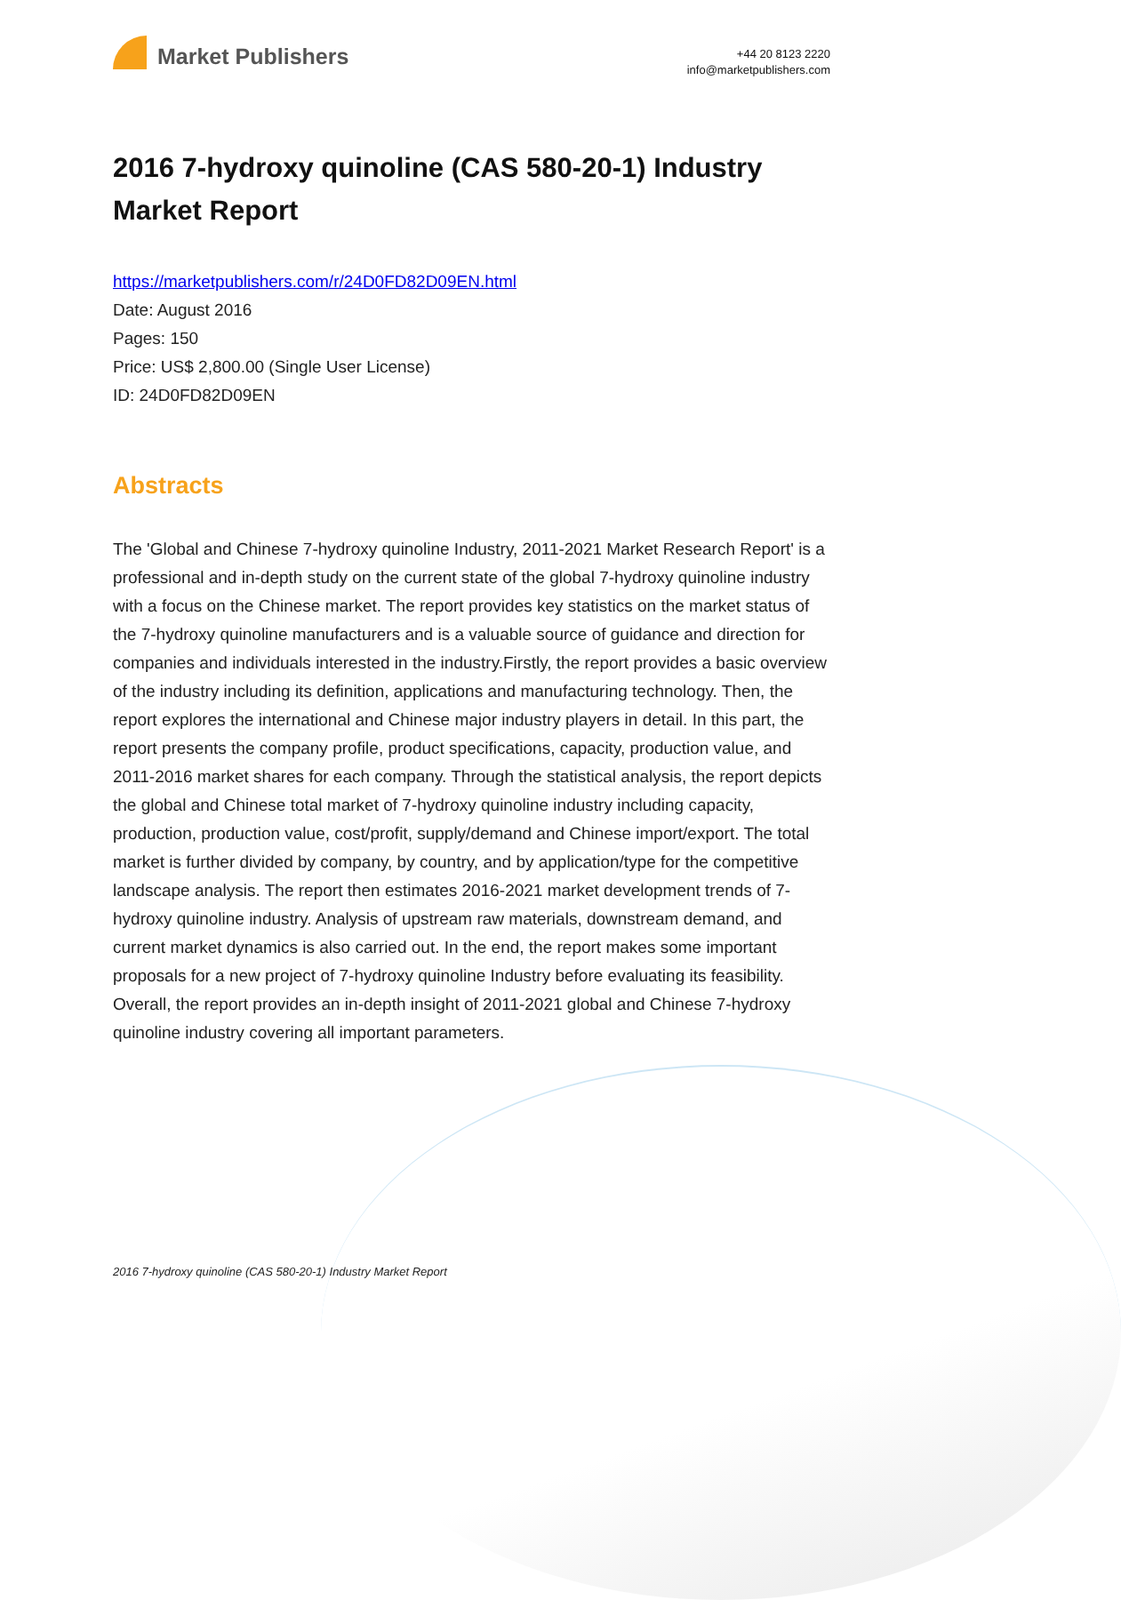Market Publishers
+44 20 8123 2220
info@marketpublishers.com
2016 7-hydroxy quinoline (CAS 580-20-1) Industry Market Report
https://marketpublishers.com/r/24D0FD82D09EN.html
Date: August 2016
Pages: 150
Price: US$ 2,800.00 (Single User License)
ID: 24D0FD82D09EN
Abstracts
The 'Global and Chinese 7-hydroxy quinoline Industry, 2011-2021 Market Research Report' is a professional and in-depth study on the current state of the global 7-hydroxy quinoline industry with a focus on the Chinese market. The report provides key statistics on the market status of the 7-hydroxy quinoline manufacturers and is a valuable source of guidance and direction for companies and individuals interested in the industry.Firstly, the report provides a basic overview of the industry including its definition, applications and manufacturing technology. Then, the report explores the international and Chinese major industry players in detail. In this part, the report presents the company profile, product specifications, capacity, production value, and 2011-2016 market shares for each company. Through the statistical analysis, the report depicts the global and Chinese total market of 7-hydroxy quinoline industry including capacity, production, production value, cost/profit, supply/demand and Chinese import/export. The total market is further divided by company, by country, and by application/type for the competitive landscape analysis. The report then estimates 2016-2021 market development trends of 7-hydroxy quinoline industry. Analysis of upstream raw materials, downstream demand, and current market dynamics is also carried out. In the end, the report makes some important proposals for a new project of 7-hydroxy quinoline Industry before evaluating its feasibility. Overall, the report provides an in-depth insight of 2011-2021 global and Chinese 7-hydroxy quinoline industry covering all important parameters.
2016 7-hydroxy quinoline (CAS 580-20-1) Industry Market Report